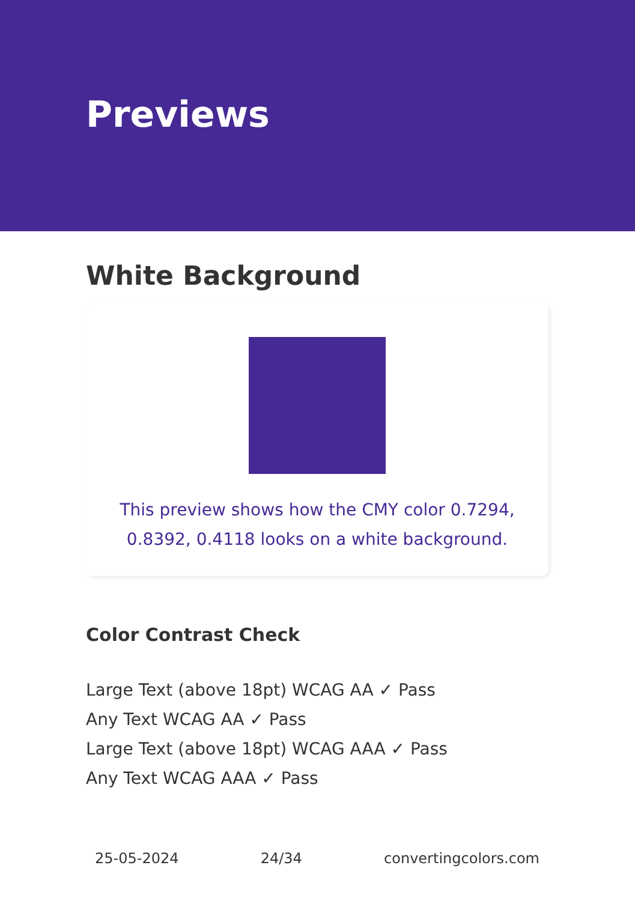Previews
White Background
This preview shows how the CMY color 0.7294, 0.8392, 0.4118 looks on a white background.
Color Contrast Check
Large Text (above 18pt) WCAG AA ✓ Pass
Any Text WCAG AA ✓ Pass
Large Text (above 18pt) WCAG AAA ✓ Pass
Any Text WCAG AAA ✓ Pass
25-05-2024 24/34 convertingcolors.com